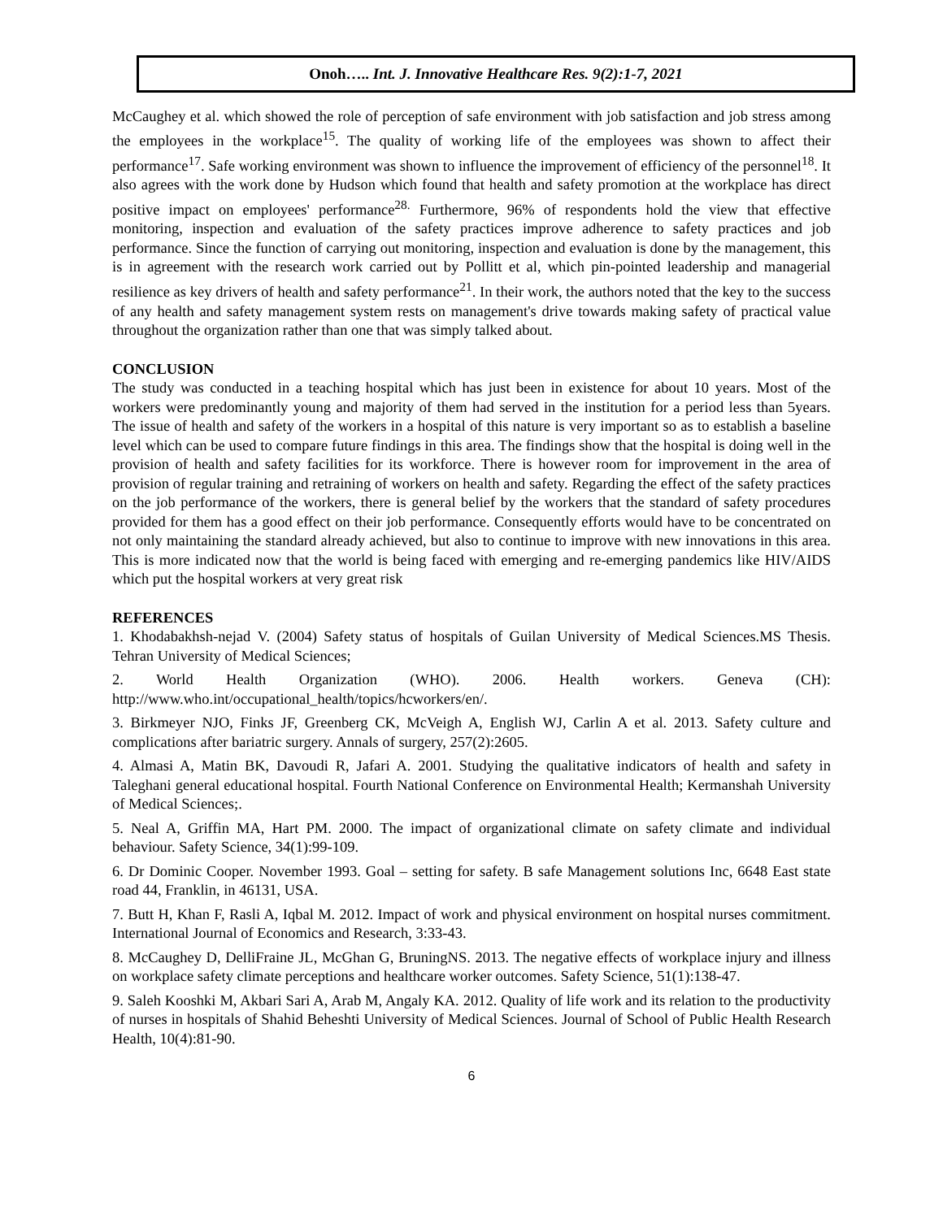Onoh….. Int. J. Innovative Healthcare Res. 9(2):1-7, 2021
McCaughey et al. which showed the role of perception of safe environment with job satisfaction and job stress among the employees in the workplace<sup>15</sup>. The quality of working life of the employees was shown to affect their performance<sup>17</sup>. Safe working environment was shown to influence the improvement of efficiency of the personnel<sup>18</sup>. It also agrees with the work done by Hudson which found that health and safety promotion at the workplace has direct positive impact on employees' performance<sup>28.</sup> Furthermore, 96% of respondents hold the view that effective monitoring, inspection and evaluation of the safety practices improve adherence to safety practices and job performance. Since the function of carrying out monitoring, inspection and evaluation is done by the management, this is in agreement with the research work carried out by Pollitt et al, which pin-pointed leadership and managerial resilience as key drivers of health and safety performance<sup>21</sup>. In their work, the authors noted that the key to the success of any health and safety management system rests on management's drive towards making safety of practical value throughout the organization rather than one that was simply talked about.
CONCLUSION
The study was conducted in a teaching hospital which has just been in existence for about 10 years. Most of the workers were predominantly young and majority of them had served in the institution for a period less than 5years. The issue of health and safety of the workers in a hospital of this nature is very important so as to establish a baseline level which can be used to compare future findings in this area. The findings show that the hospital is doing well in the provision of health and safety facilities for its workforce. There is however room for improvement in the area of provision of regular training and retraining of workers on health and safety. Regarding the effect of the safety practices on the job performance of the workers, there is general belief by the workers that the standard of safety procedures provided for them has a good effect on their job performance. Consequently efforts would have to be concentrated on not only maintaining the standard already achieved, but also to continue to improve with new innovations in this area. This is more indicated now that the world is being faced with emerging and re-emerging pandemics like HIV/AIDS which put the hospital workers at very great risk
REFERENCES
1. Khodabakhsh-nejad V. (2004) Safety status of hospitals of Guilan University of Medical Sciences.MS Thesis. Tehran University of Medical Sciences;
2. World Health Organization (WHO). 2006. Health workers. Geneva (CH): http://www.who.int/occupational_health/topics/hcworkers/en/.
3. Birkmeyer NJO, Finks JF, Greenberg CK, McVeigh A, English WJ, Carlin A et al. 2013. Safety culture and complications after bariatric surgery. Annals of surgery, 257(2):2605.
4. Almasi A, Matin BK, Davoudi R, Jafari A. 2001. Studying the qualitative indicators of health and safety in Taleghani general educational hospital. Fourth National Conference on Environmental Health; Kermanshah University of Medical Sciences;.
5. Neal A, Griffin MA, Hart PM. 2000. The impact of organizational climate on safety climate and individual behaviour. Safety Science, 34(1):99-109.
6. Dr Dominic Cooper. November 1993. Goal – setting for safety. B safe Management solutions Inc, 6648 East state road 44, Franklin, in 46131, USA.
7. Butt H, Khan F, Rasli A, Iqbal M. 2012. Impact of work and physical environment on hospital nurses commitment. International Journal of Economics and Research, 3:33-43.
8. McCaughey D, DelliFraine JL, McGhan G, BruningNS. 2013. The negative effects of workplace injury and illness on workplace safety climate perceptions and healthcare worker outcomes. Safety Science, 51(1):138-47.
9. Saleh Kooshki M, Akbari Sari A, Arab M, Angaly KA. 2012. Quality of life work and its relation to the productivity of nurses in hospitals of Shahid Beheshti University of Medical Sciences. Journal of School of Public Health Research Health, 10(4):81-90.
6